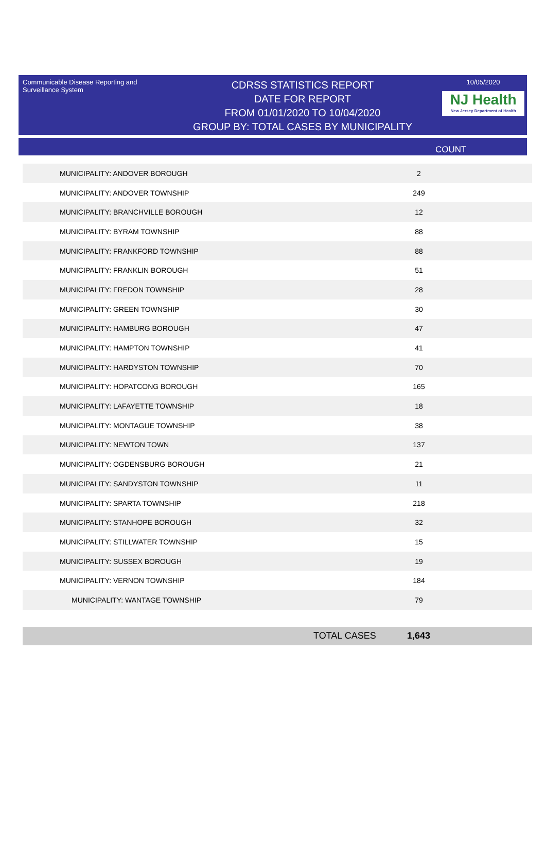Communicable Disease Reporting and Surveillance System
CDRSS STATISTICS REPORT
DATE FOR REPORT
FROM 01/01/2020 TO 10/04/2020
GROUP BY: TOTAL CASES BY MUNICIPALITY
10/05/2020
NJ Health
New Jersey Department of Health
COUNT
| MUNICIPALITY: ANDOVER BOROUGH | 2 |
| MUNICIPALITY: ANDOVER TOWNSHIP | 249 |
| MUNICIPALITY: BRANCHVILLE BOROUGH | 12 |
| MUNICIPALITY: BYRAM TOWNSHIP | 88 |
| MUNICIPALITY: FRANKFORD TOWNSHIP | 88 |
| MUNICIPALITY: FRANKLIN BOROUGH | 51 |
| MUNICIPALITY: FREDON TOWNSHIP | 28 |
| MUNICIPALITY: GREEN TOWNSHIP | 30 |
| MUNICIPALITY: HAMBURG BOROUGH | 47 |
| MUNICIPALITY: HAMPTON TOWNSHIP | 41 |
| MUNICIPALITY: HARDYSTON TOWNSHIP | 70 |
| MUNICIPALITY: HOPATCONG BOROUGH | 165 |
| MUNICIPALITY: LAFAYETTE TOWNSHIP | 18 |
| MUNICIPALITY: MONTAGUE TOWNSHIP | 38 |
| MUNICIPALITY: NEWTON TOWN | 137 |
| MUNICIPALITY: OGDENSBURG BOROUGH | 21 |
| MUNICIPALITY: SANDYSTON TOWNSHIP | 11 |
| MUNICIPALITY: SPARTA TOWNSHIP | 218 |
| MUNICIPALITY: STANHOPE BOROUGH | 32 |
| MUNICIPALITY: STILLWATER TOWNSHIP | 15 |
| MUNICIPALITY: SUSSEX BOROUGH | 19 |
| MUNICIPALITY: VERNON TOWNSHIP | 184 |
| MUNICIPALITY: WANTAGE TOWNSHIP | 79 |
TOTAL CASES 1,643